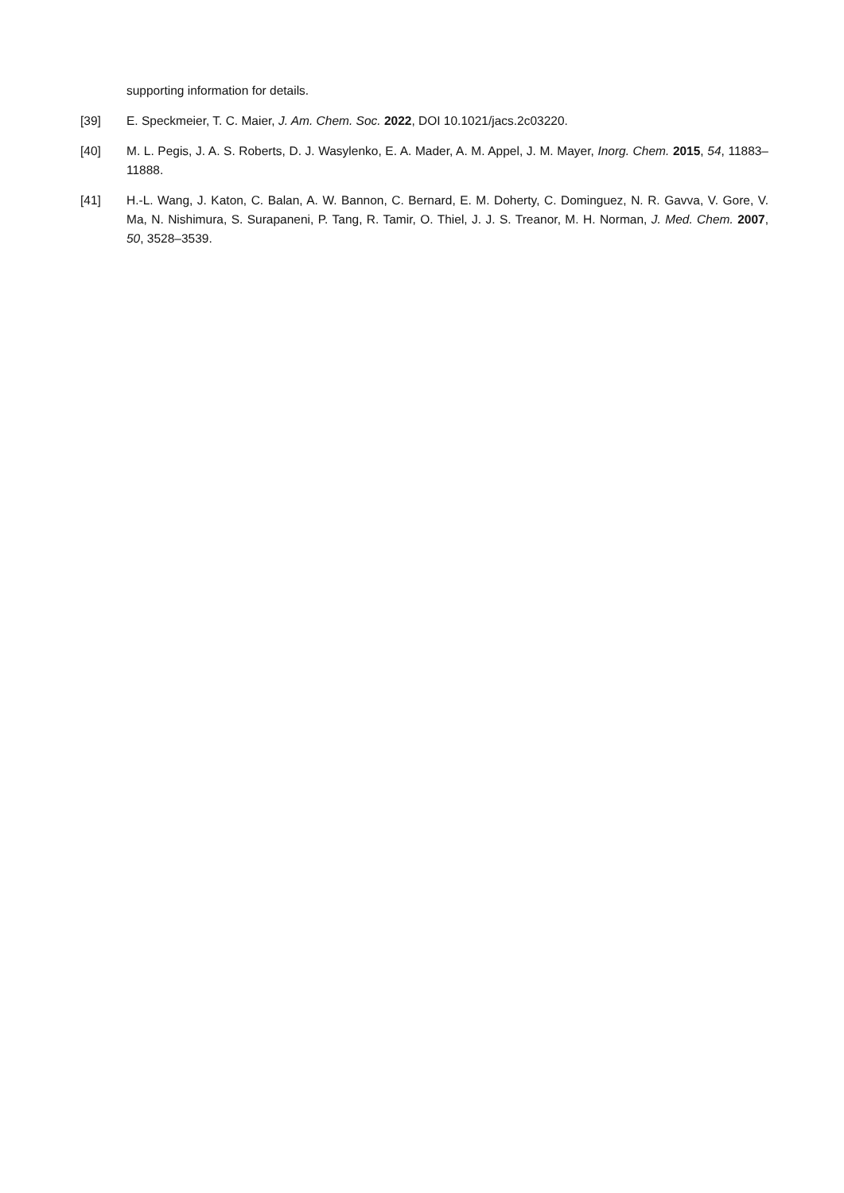supporting information for details.
[39] E. Speckmeier, T. C. Maier, J. Am. Chem. Soc. 2022, DOI 10.1021/jacs.2c03220.
[40] M. L. Pegis, J. A. S. Roberts, D. J. Wasylenko, E. A. Mader, A. M. Appel, J. M. Mayer, Inorg. Chem. 2015, 54, 11883–11888.
[41] H.-L. Wang, J. Katon, C. Balan, A. W. Bannon, C. Bernard, E. M. Doherty, C. Dominguez, N. R. Gavva, V. Gore, V. Ma, N. Nishimura, S. Surapaneni, P. Tang, R. Tamir, O. Thiel, J. J. S. Treanor, M. H. Norman, J. Med. Chem. 2007, 50, 3528–3539.